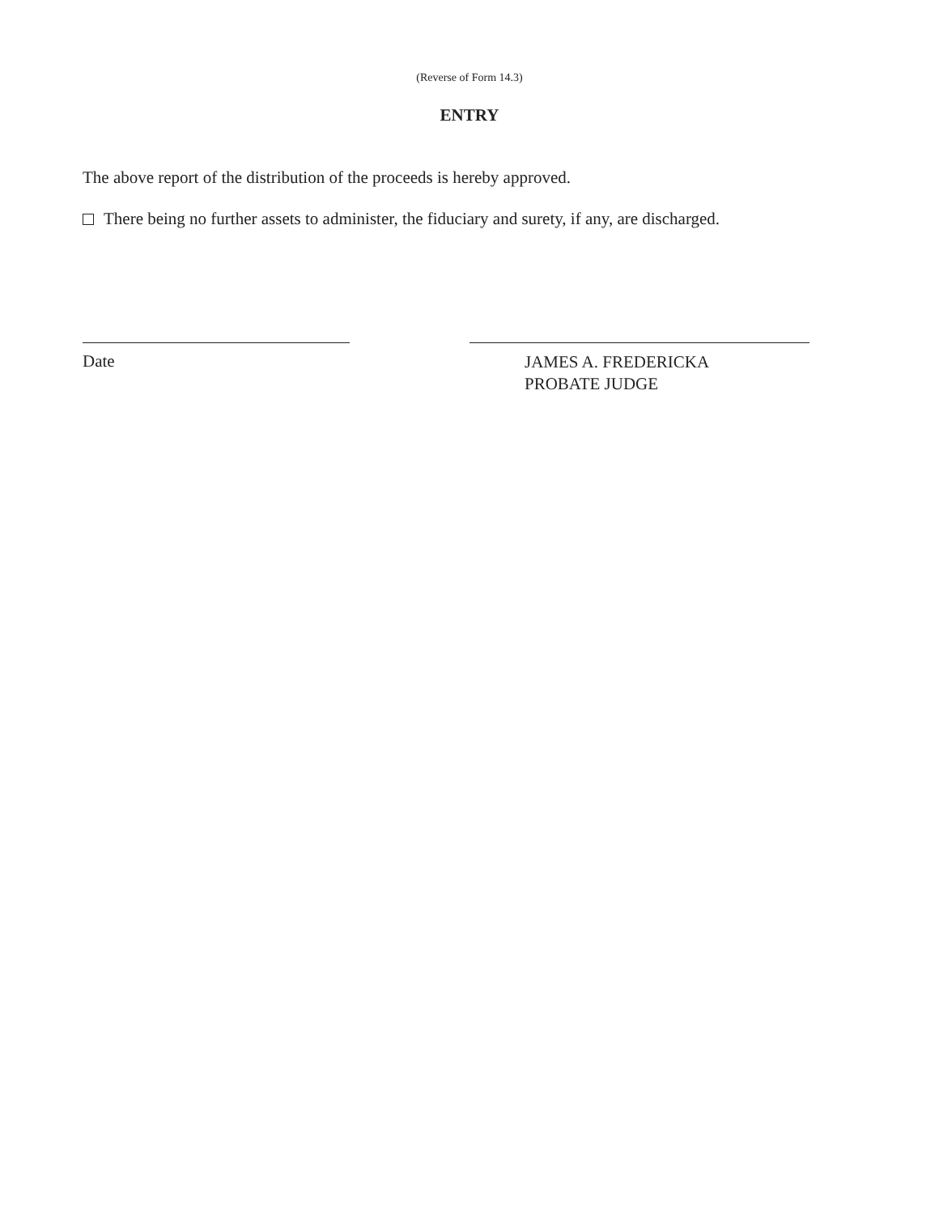(Reverse of Form 14.3)
ENTRY
The above report of the distribution of the proceeds is hereby approved.
There being no further assets to administer, the fiduciary and surety, if any, are discharged.
Date
JAMES A. FREDERICKA
PROBATE JUDGE